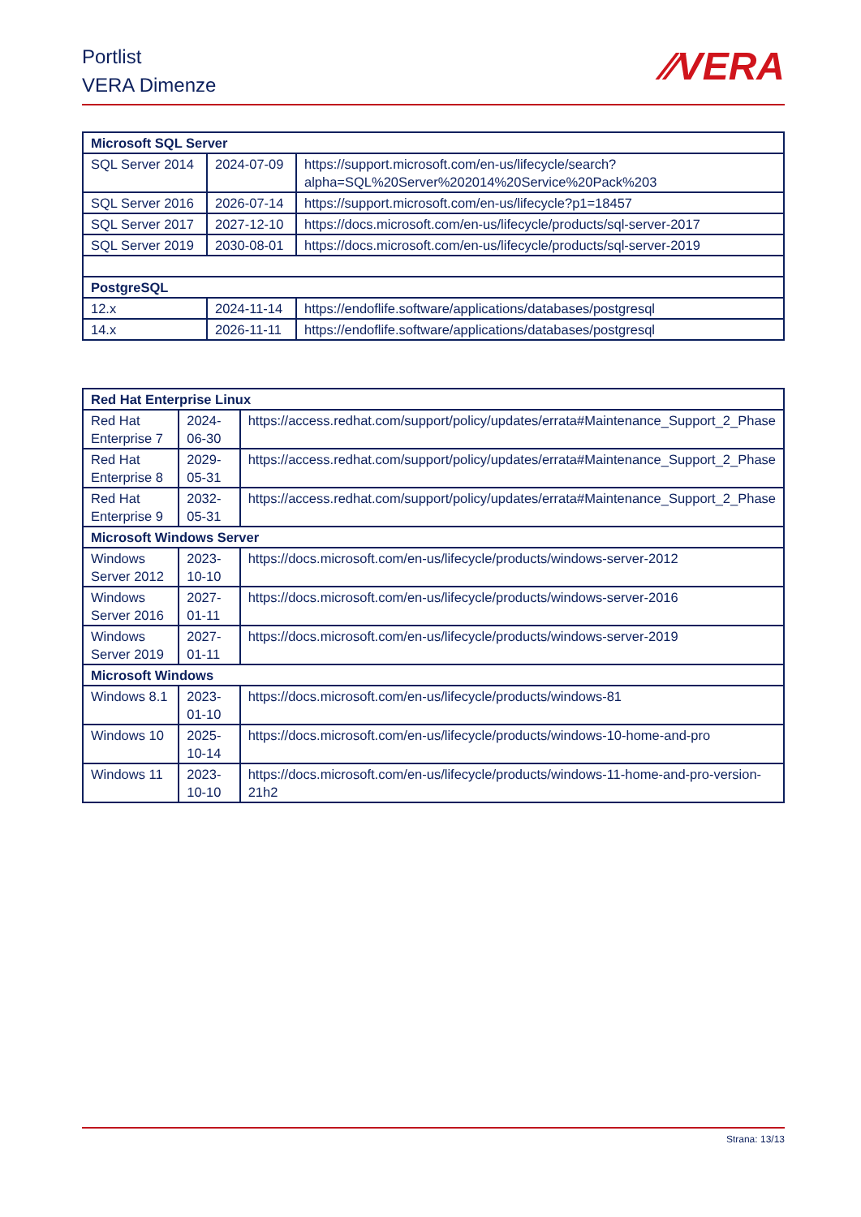Portlist
VERA Dimenze
⁄⁄VERA
| Microsoft SQL Server | | |
| SQL Server 2014 | 2024-07-09 | https://support.microsoft.com/en-us/lifecycle/search?alpha=SQL%20Server%202014%20Service%20Pack%203 |
| SQL Server 2016 | 2026-07-14 | https://support.microsoft.com/en-us/lifecycle?p1=18457 |
| SQL Server 2017 | 2027-12-10 | https://docs.microsoft.com/en-us/lifecycle/products/sql-server-2017 |
| SQL Server 2019 | 2030-08-01 | https://docs.microsoft.com/en-us/lifecycle/products/sql-server-2019 |
| PostgreSQL | | |
| 12.x | 2024-11-14 | https://endoflife.software/applications/databases/postgresql |
| 14.x | 2026-11-11 | https://endoflife.software/applications/databases/postgresql |
| Red Hat Enterprise Linux | | |
| Red Hat Enterprise 7 | 2024-06-30 | https://access.redhat.com/support/policy/updates/errata#Maintenance_Support_2_Phase |
| Red Hat Enterprise 8 | 2029-05-31 | https://access.redhat.com/support/policy/updates/errata#Maintenance_Support_2_Phase |
| Red Hat Enterprise 9 | 2032-05-31 | https://access.redhat.com/support/policy/updates/errata#Maintenance_Support_2_Phase |
| Microsoft Windows Server | | |
| Windows Server 2012 | 2023-10-10 | https://docs.microsoft.com/en-us/lifecycle/products/windows-server-2012 |
| Windows Server 2016 | 2027-01-11 | https://docs.microsoft.com/en-us/lifecycle/products/windows-server-2016 |
| Windows Server 2019 | 2027-01-11 | https://docs.microsoft.com/en-us/lifecycle/products/windows-server-2019 |
| Microsoft Windows | | |
| Windows 8.1 | 2023-01-10 | https://docs.microsoft.com/en-us/lifecycle/products/windows-81 |
| Windows 10 | 2025-10-14 | https://docs.microsoft.com/en-us/lifecycle/products/windows-10-home-and-pro |
| Windows 11 | 2023-10-10 | https://docs.microsoft.com/en-us/lifecycle/products/windows-11-home-and-pro-version-21h2 |
Strana: 13/13